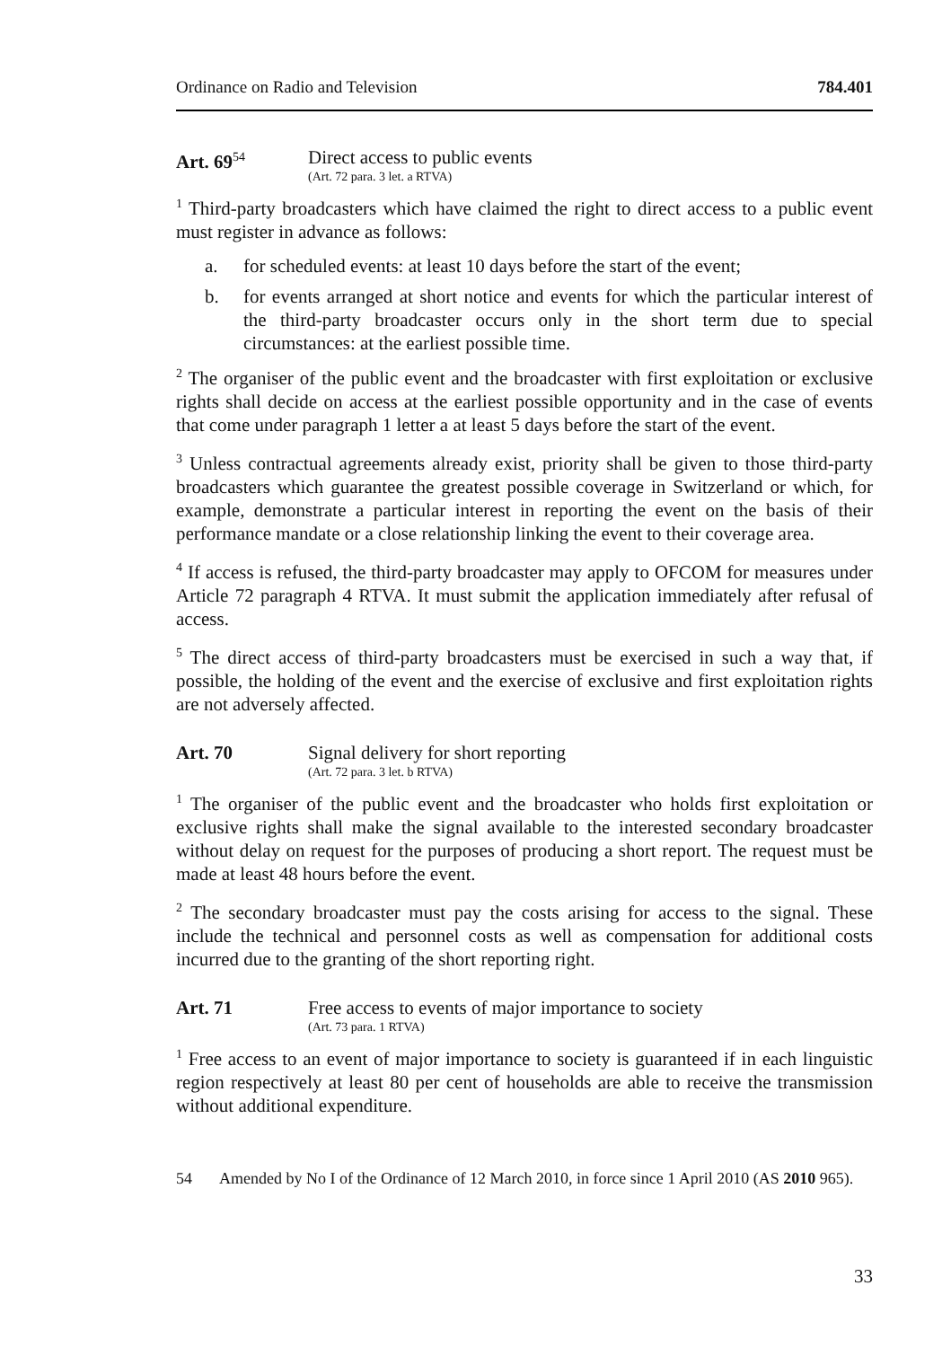Ordinance on Radio and Television 784.401
Art. 69<sup>54</sup>
Direct access to public events
(Art. 72 para. 3 let. a RTVA)
<sup>1</sup> Third-party broadcasters which have claimed the right to direct access to a public event must register in advance as follows:
a. for scheduled events: at least 10 days before the start of the event;
b. for events arranged at short notice and events for which the particular interest of the third-party broadcaster occurs only in the short term due to special circumstances: at the earliest possible time.
<sup>2</sup> The organiser of the public event and the broadcaster with first exploitation or exclusive rights shall decide on access at the earliest possible opportunity and in the case of events that come under paragraph 1 letter a at least 5 days before the start of the event.
<sup>3</sup> Unless contractual agreements already exist, priority shall be given to those third-party broadcasters which guarantee the greatest possible coverage in Switzerland or which, for example, demonstrate a particular interest in reporting the event on the basis of their performance mandate or a close relationship linking the event to their coverage area.
<sup>4</sup> If access is refused, the third-party broadcaster may apply to OFCOM for measures under Article 72 paragraph 4 RTVA. It must submit the application immediately after refusal of access.
<sup>5</sup> The direct access of third-party broadcasters must be exercised in such a way that, if possible, the holding of the event and the exercise of exclusive and first exploitation rights are not adversely affected.
Art. 70 Signal delivery for short reporting
(Art. 72 para. 3 let. b RTVA)
<sup>1</sup> The organiser of the public event and the broadcaster who holds first exploitation or exclusive rights shall make the signal available to the interested secondary broadcaster without delay on request for the purposes of producing a short report. The request must be made at least 48 hours before the event.
<sup>2</sup> The secondary broadcaster must pay the costs arising for access to the signal. These include the technical and personnel costs as well as compensation for additional costs incurred due to the granting of the short reporting right.
Art. 71 Free access to events of major importance to society
(Art. 73 para. 1 RTVA)
<sup>1</sup> Free access to an event of major importance to society is guaranteed if in each linguistic region respectively at least 80 per cent of households are able to receive the transmission without additional expenditure.
54 Amended by No I of the Ordinance of 12 March 2010, in force since 1 April 2010 (AS 2010 965).
33